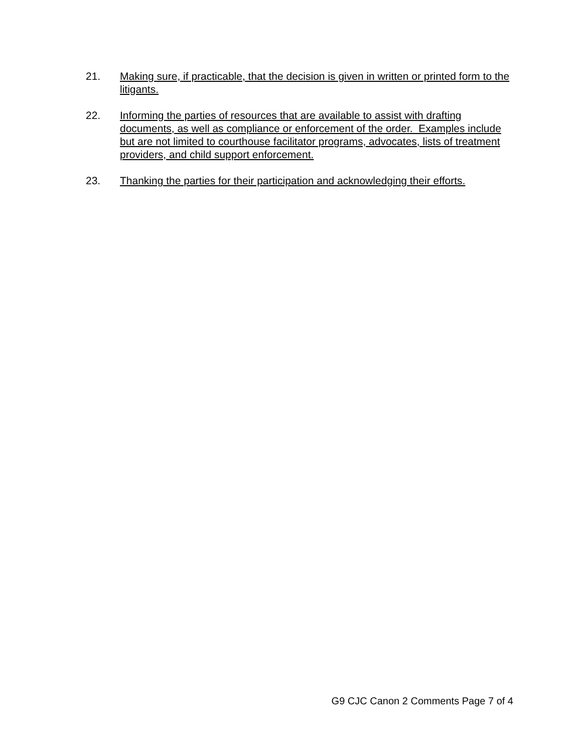21. Making sure, if practicable, that the decision is given in written or printed form to the litigants.
22. Informing the parties of resources that are available to assist with drafting documents, as well as compliance or enforcement of the order. Examples include but are not limited to courthouse facilitator programs, advocates, lists of treatment providers, and child support enforcement.
23. Thanking the parties for their participation and acknowledging their efforts.
G9 CJC Canon 2 Comments Page 7 of 4